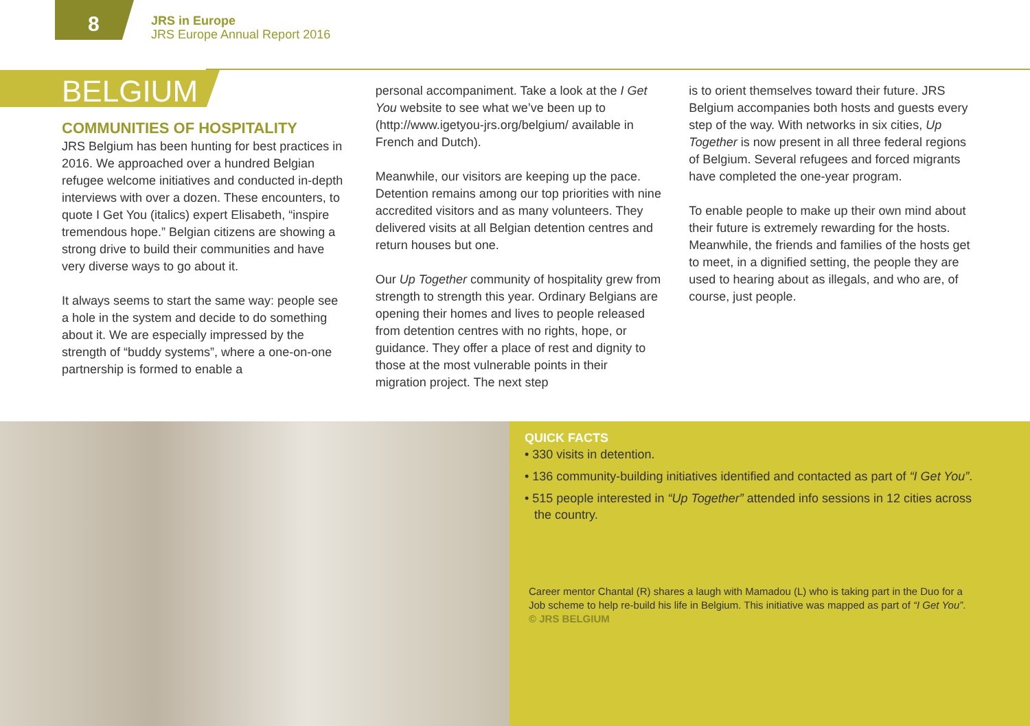8
JRS in Europe
JRS Europe Annual Report 2016
BELGIUM
COMMUNITIES OF HOSPITALITY
JRS Belgium has been hunting for best practices in 2016. We approached over a hundred Belgian refugee welcome initiatives and conducted in-depth interviews with over a dozen. These encounters, to quote I Get You (italics) expert Elisabeth, “inspire tremendous hope.” Belgian citizens are showing a strong drive to build their communities and have very diverse ways to go about it.
It always seems to start the same way: people see a hole in the system and decide to do something about it. We are especially impressed by the strength of “buddy systems”, where a one-on-one partnership is formed to enable a
personal accompaniment. Take a look at the I Get You website to see what we’ve been up to (http://www.igetyou-jrs.org/belgium/ available in French and Dutch).
Meanwhile, our visitors are keeping up the pace. Detention remains among our top priorities with nine accredited visitors and as many volunteers. They delivered visits at all Belgian detention centres and return houses but one.
Our Up Together community of hospitality grew from strength to strength this year. Ordinary Belgians are opening their homes and lives to people released from detention centres with no rights, hope, or guidance. They offer a place of rest and dignity to those at the most vulnerable points in their migration project. The next step
is to orient themselves toward their future. JRS Belgium accompanies both hosts and guests every step of the way. With networks in six cities, Up Together is now present in all three federal regions of Belgium. Several refugees and forced migrants have completed the one-year program.
To enable people to make up their own mind about their future is extremely rewarding for the hosts. Meanwhile, the friends and families of the hosts get to meet, in a dignified setting, the people they are used to hearing about as illegals, and who are, of course, just people.
QUICK FACTS
• 330 visits in detention.
• 136 community-building initiatives identified and contacted as part of “I Get You”.
• 515 people interested in “Up Together” attended info sessions in 12 cities across the country.
Career mentor Chantal (R) shares a laugh with Mamadou (L) who is taking part in the Duo for a Job scheme to help re-build his life in Belgium. This initiative was mapped as part of “I Get You”.
© JRS BELGIUM